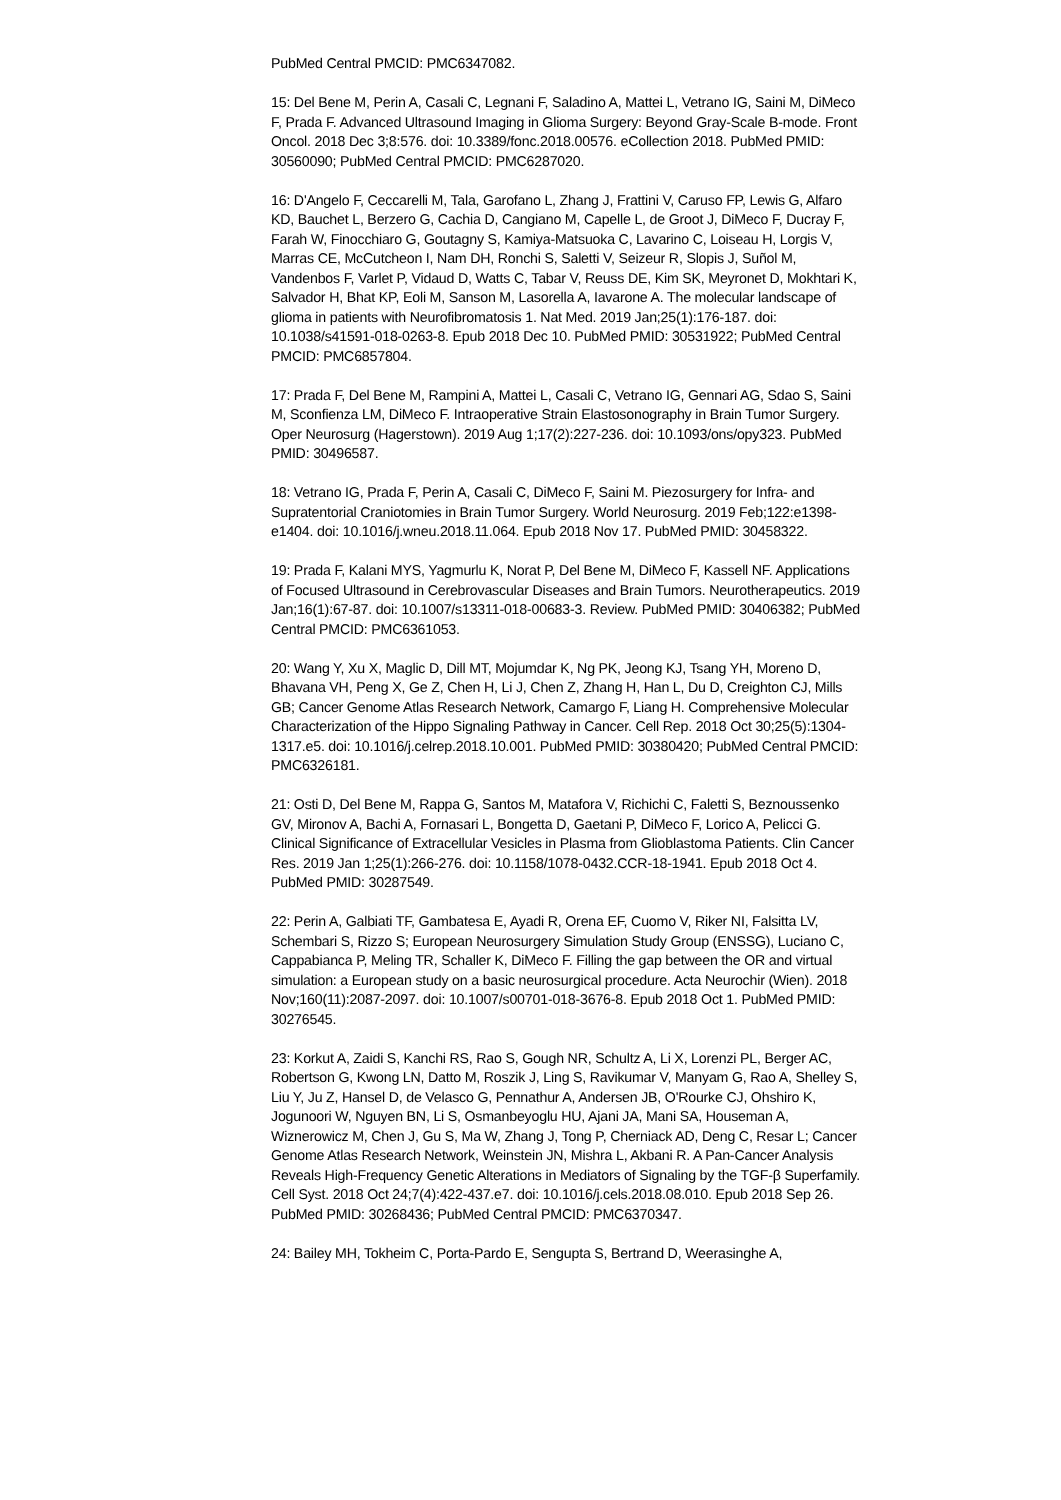PubMed Central PMCID: PMC6347082.
15: Del Bene M, Perin A, Casali C, Legnani F, Saladino A, Mattei L, Vetrano IG, Saini M, DiMeco F, Prada F. Advanced Ultrasound Imaging in Glioma Surgery: Beyond Gray-Scale B-mode. Front Oncol. 2018 Dec 3;8:576. doi: 10.3389/fonc.2018.00576. eCollection 2018. PubMed PMID: 30560090; PubMed Central PMCID: PMC6287020.
16: D'Angelo F, Ceccarelli M, Tala, Garofano L, Zhang J, Frattini V, Caruso FP, Lewis G, Alfaro KD, Bauchet L, Berzero G, Cachia D, Cangiano M, Capelle L, de Groot J, DiMeco F, Ducray F, Farah W, Finocchiaro G, Goutagny S, Kamiya-Matsuoka C, Lavarino C, Loiseau H, Lorgis V, Marras CE, McCutcheon I, Nam DH, Ronchi S, Saletti V, Seizeur R, Slopis J, Suñol M, Vandenbos F, Varlet P, Vidaud D, Watts C, Tabar V, Reuss DE, Kim SK, Meyronet D, Mokhtari K, Salvador H, Bhat KP, Eoli M, Sanson M, Lasorella A, Iavarone A. The molecular landscape of glioma in patients with Neurofibromatosis 1. Nat Med. 2019 Jan;25(1):176-187. doi: 10.1038/s41591-018-0263-8. Epub 2018 Dec 10. PubMed PMID: 30531922; PubMed Central PMCID: PMC6857804.
17: Prada F, Del Bene M, Rampini A, Mattei L, Casali C, Vetrano IG, Gennari AG, Sdao S, Saini M, Sconfienza LM, DiMeco F. Intraoperative Strain Elastosonography in Brain Tumor Surgery. Oper Neurosurg (Hagerstown). 2019 Aug 1;17(2):227-236. doi: 10.1093/ons/opy323. PubMed PMID: 30496587.
18: Vetrano IG, Prada F, Perin A, Casali C, DiMeco F, Saini M. Piezosurgery for Infra- and Supratentorial Craniotomies in Brain Tumor Surgery. World Neurosurg. 2019 Feb;122:e1398-e1404. doi: 10.1016/j.wneu.2018.11.064. Epub 2018 Nov 17. PubMed PMID: 30458322.
19: Prada F, Kalani MYS, Yagmurlu K, Norat P, Del Bene M, DiMeco F, Kassell NF. Applications of Focused Ultrasound in Cerebrovascular Diseases and Brain Tumors. Neurotherapeutics. 2019 Jan;16(1):67-87. doi: 10.1007/s13311-018-00683-3. Review. PubMed PMID: 30406382; PubMed Central PMCID: PMC6361053.
20: Wang Y, Xu X, Maglic D, Dill MT, Mojumdar K, Ng PK, Jeong KJ, Tsang YH, Moreno D, Bhavana VH, Peng X, Ge Z, Chen H, Li J, Chen Z, Zhang H, Han L, Du D, Creighton CJ, Mills GB; Cancer Genome Atlas Research Network, Camargo F, Liang H. Comprehensive Molecular Characterization of the Hippo Signaling Pathway in Cancer. Cell Rep. 2018 Oct 30;25(5):1304-1317.e5. doi: 10.1016/j.celrep.2018.10.001. PubMed PMID: 30380420; PubMed Central PMCID: PMC6326181.
21: Osti D, Del Bene M, Rappa G, Santos M, Matafora V, Richichi C, Faletti S, Beznoussenko GV, Mironov A, Bachi A, Fornasari L, Bongetta D, Gaetani P, DiMeco F, Lorico A, Pelicci G. Clinical Significance of Extracellular Vesicles in Plasma from Glioblastoma Patients. Clin Cancer Res. 2019 Jan 1;25(1):266-276. doi: 10.1158/1078-0432.CCR-18-1941. Epub 2018 Oct 4. PubMed PMID: 30287549.
22: Perin A, Galbiati TF, Gambatesa E, Ayadi R, Orena EF, Cuomo V, Riker NI, Falsitta LV, Schembari S, Rizzo S; European Neurosurgery Simulation Study Group (ENSSG), Luciano C, Cappabianca P, Meling TR, Schaller K, DiMeco F. Filling the gap between the OR and virtual simulation: a European study on a basic neurosurgical procedure. Acta Neurochir (Wien). 2018 Nov;160(11):2087-2097. doi: 10.1007/s00701-018-3676-8. Epub 2018 Oct 1. PubMed PMID: 30276545.
23: Korkut A, Zaidi S, Kanchi RS, Rao S, Gough NR, Schultz A, Li X, Lorenzi PL, Berger AC, Robertson G, Kwong LN, Datto M, Roszik J, Ling S, Ravikumar V, Manyam G, Rao A, Shelley S, Liu Y, Ju Z, Hansel D, de Velasco G, Pennathur A, Andersen JB, O'Rourke CJ, Ohshiro K, Jogunoori W, Nguyen BN, Li S, Osmanbeyoglu HU, Ajani JA, Mani SA, Houseman A, Wiznerowicz M, Chen J, Gu S, Ma W, Zhang J, Tong P, Cherniack AD, Deng C, Resar L; Cancer Genome Atlas Research Network, Weinstein JN, Mishra L, Akbani R. A Pan-Cancer Analysis Reveals High-Frequency Genetic Alterations in Mediators of Signaling by the TGF-β Superfamily. Cell Syst. 2018 Oct 24;7(4):422-437.e7. doi: 10.1016/j.cels.2018.08.010. Epub 2018 Sep 26. PubMed PMID: 30268436; PubMed Central PMCID: PMC6370347.
24: Bailey MH, Tokheim C, Porta-Pardo E, Sengupta S, Bertrand D, Weerasinghe A,